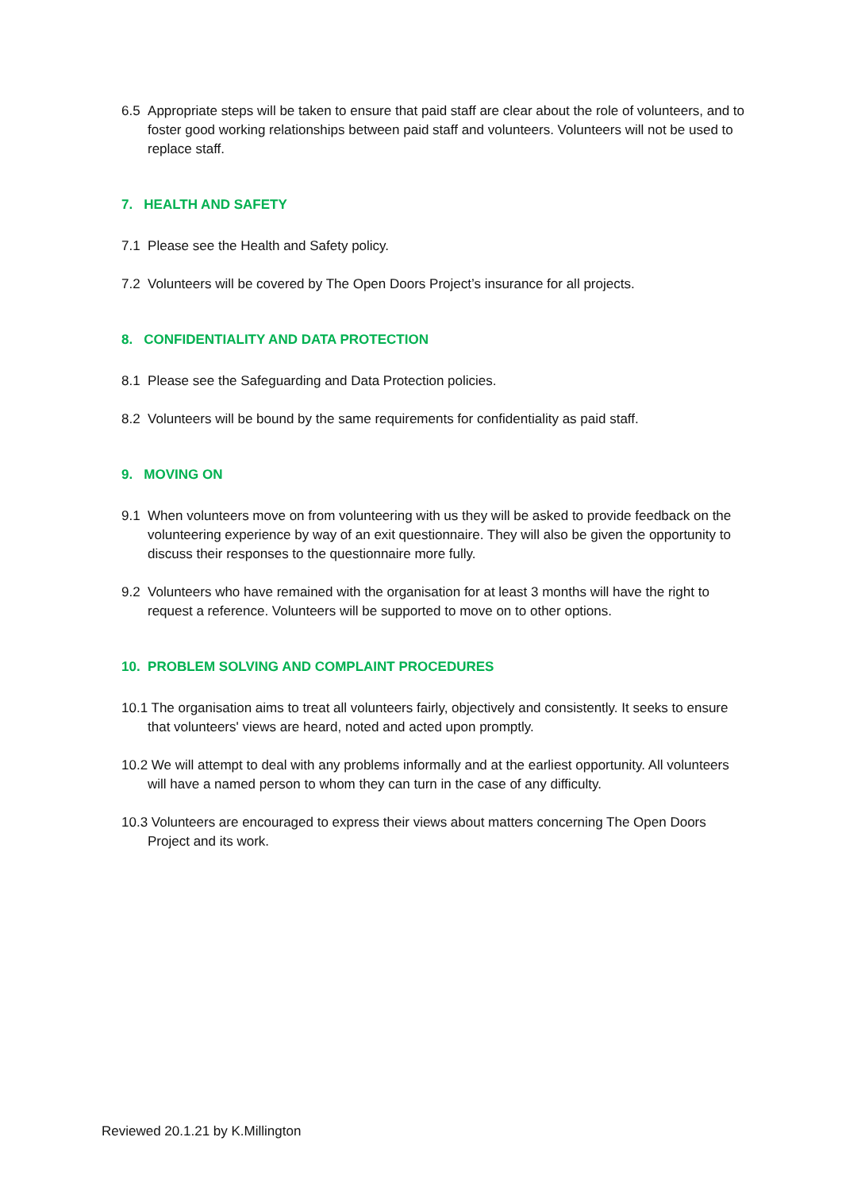6.5 Appropriate steps will be taken to ensure that paid staff are clear about the role of volunteers, and to foster good working relationships between paid staff and volunteers. Volunteers will not be used to replace staff.
7. HEALTH AND SAFETY
7.1 Please see the Health and Safety policy.
7.2 Volunteers will be covered by The Open Doors Project’s insurance for all projects.
8. CONFIDENTIALITY AND DATA PROTECTION
8.1 Please see the Safeguarding and Data Protection policies.
8.2 Volunteers will be bound by the same requirements for confidentiality as paid staff.
9. MOVING ON
9.1 When volunteers move on from volunteering with us they will be asked to provide feedback on the volunteering experience by way of an exit questionnaire. They will also be given the opportunity to discuss their responses to the questionnaire more fully.
9.2 Volunteers who have remained with the organisation for at least 3 months will have the right to request a reference. Volunteers will be supported to move on to other options.
10. PROBLEM SOLVING AND COMPLAINT PROCEDURES
10.1 The organisation aims to treat all volunteers fairly, objectively and consistently. It seeks to ensure that volunteers' views are heard, noted and acted upon promptly.
10.2 We will attempt to deal with any problems informally and at the earliest opportunity. All volunteers will have a named person to whom they can turn in the case of any difficulty.
10.3 Volunteers are encouraged to express their views about matters concerning The Open Doors Project and its work.
Reviewed 20.1.21 by K.Millington